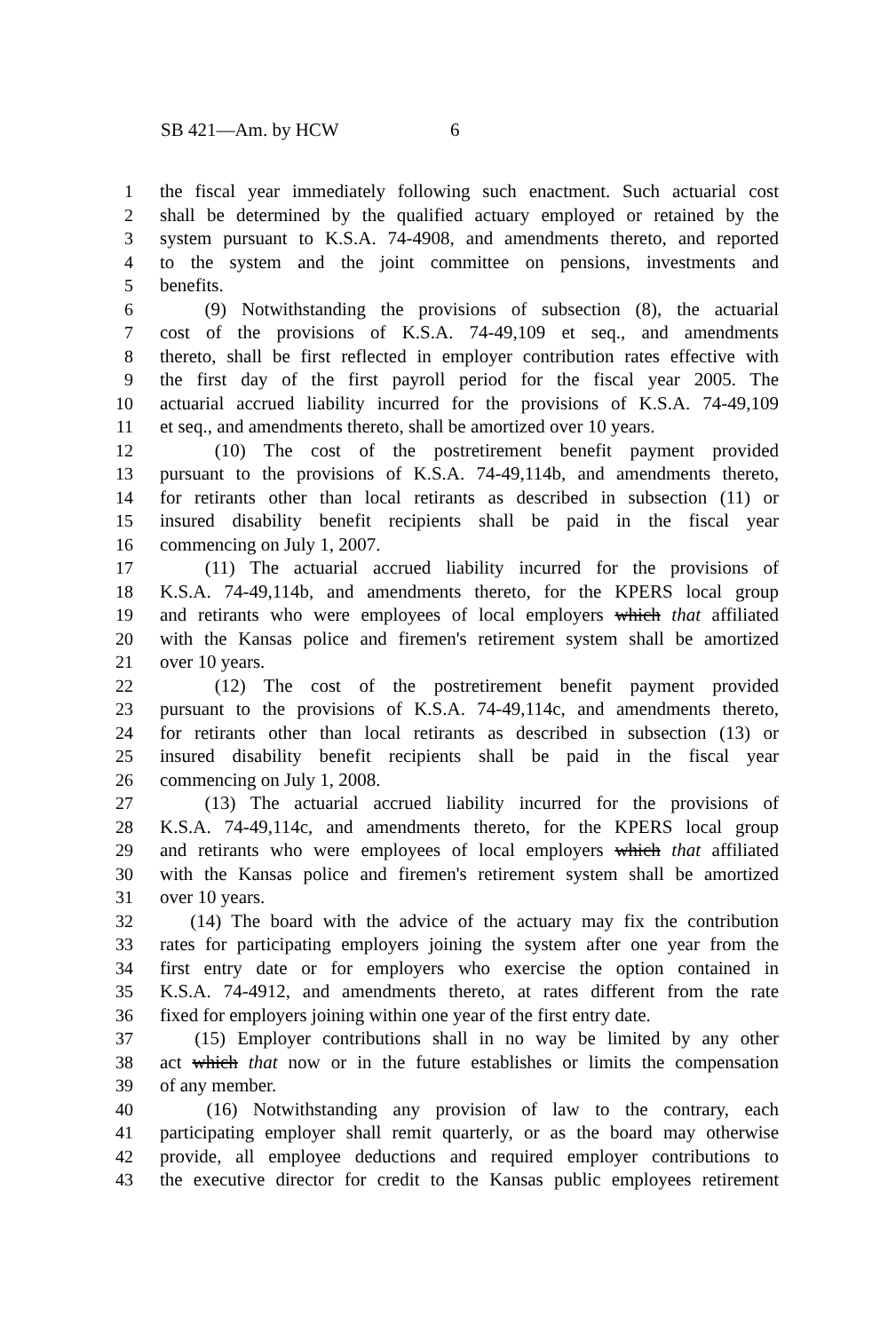SB 421—Am. by HCW 6
1 the fiscal year immediately following such enactment. Such actuarial cost
2 shall be determined by the qualified actuary employed or retained by the
3 system pursuant to K.S.A. 74-4908, and amendments thereto, and reported
4 to the system and the joint committee on pensions, investments and
5 benefits.
6 (9) Notwithstanding the provisions of subsection (8), the actuarial
7 cost of the provisions of K.S.A. 74-49,109 et seq., and amendments
8 thereto, shall be first reflected in employer contribution rates effective with
9 the first day of the first payroll period for the fiscal year 2005. The
10 actuarial accrued liability incurred for the provisions of K.S.A. 74-49,109
11 et seq., and amendments thereto, shall be amortized over 10 years.
12 (10) The cost of the postretirement benefit payment provided
13 pursuant to the provisions of K.S.A. 74-49,114b, and amendments thereto,
14 for retirants other than local retirants as described in subsection (11) or
15 insured disability benefit recipients shall be paid in the fiscal year
16 commencing on July 1, 2007.
17 (11) The actuarial accrued liability incurred for the provisions of
18 K.S.A. 74-49,114b, and amendments thereto, for the KPERS local group
19 and retirants who were employees of local employers which that affiliated
20 with the Kansas police and firemen's retirement system shall be amortized
21 over 10 years.
22 (12) The cost of the postretirement benefit payment provided
23 pursuant to the provisions of K.S.A. 74-49,114c, and amendments thereto,
24 for retirants other than local retirants as described in subsection (13) or
25 insured disability benefit recipients shall be paid in the fiscal year
26 commencing on July 1, 2008.
27 (13) The actuarial accrued liability incurred for the provisions of
28 K.S.A. 74-49,114c, and amendments thereto, for the KPERS local group
29 and retirants who were employees of local employers which that affiliated
30 with the Kansas police and firemen's retirement system shall be amortized
31 over 10 years.
32 (14) The board with the advice of the actuary may fix the contribution
33 rates for participating employers joining the system after one year from the
34 first entry date or for employers who exercise the option contained in
35 K.S.A. 74-4912, and amendments thereto, at rates different from the rate
36 fixed for employers joining within one year of the first entry date.
37 (15) Employer contributions shall in no way be limited by any other
38 act which that now or in the future establishes or limits the compensation
39 of any member.
40 (16) Notwithstanding any provision of law to the contrary, each
41 participating employer shall remit quarterly, or as the board may otherwise
42 provide, all employee deductions and required employer contributions to
43 the executive director for credit to the Kansas public employees retirement